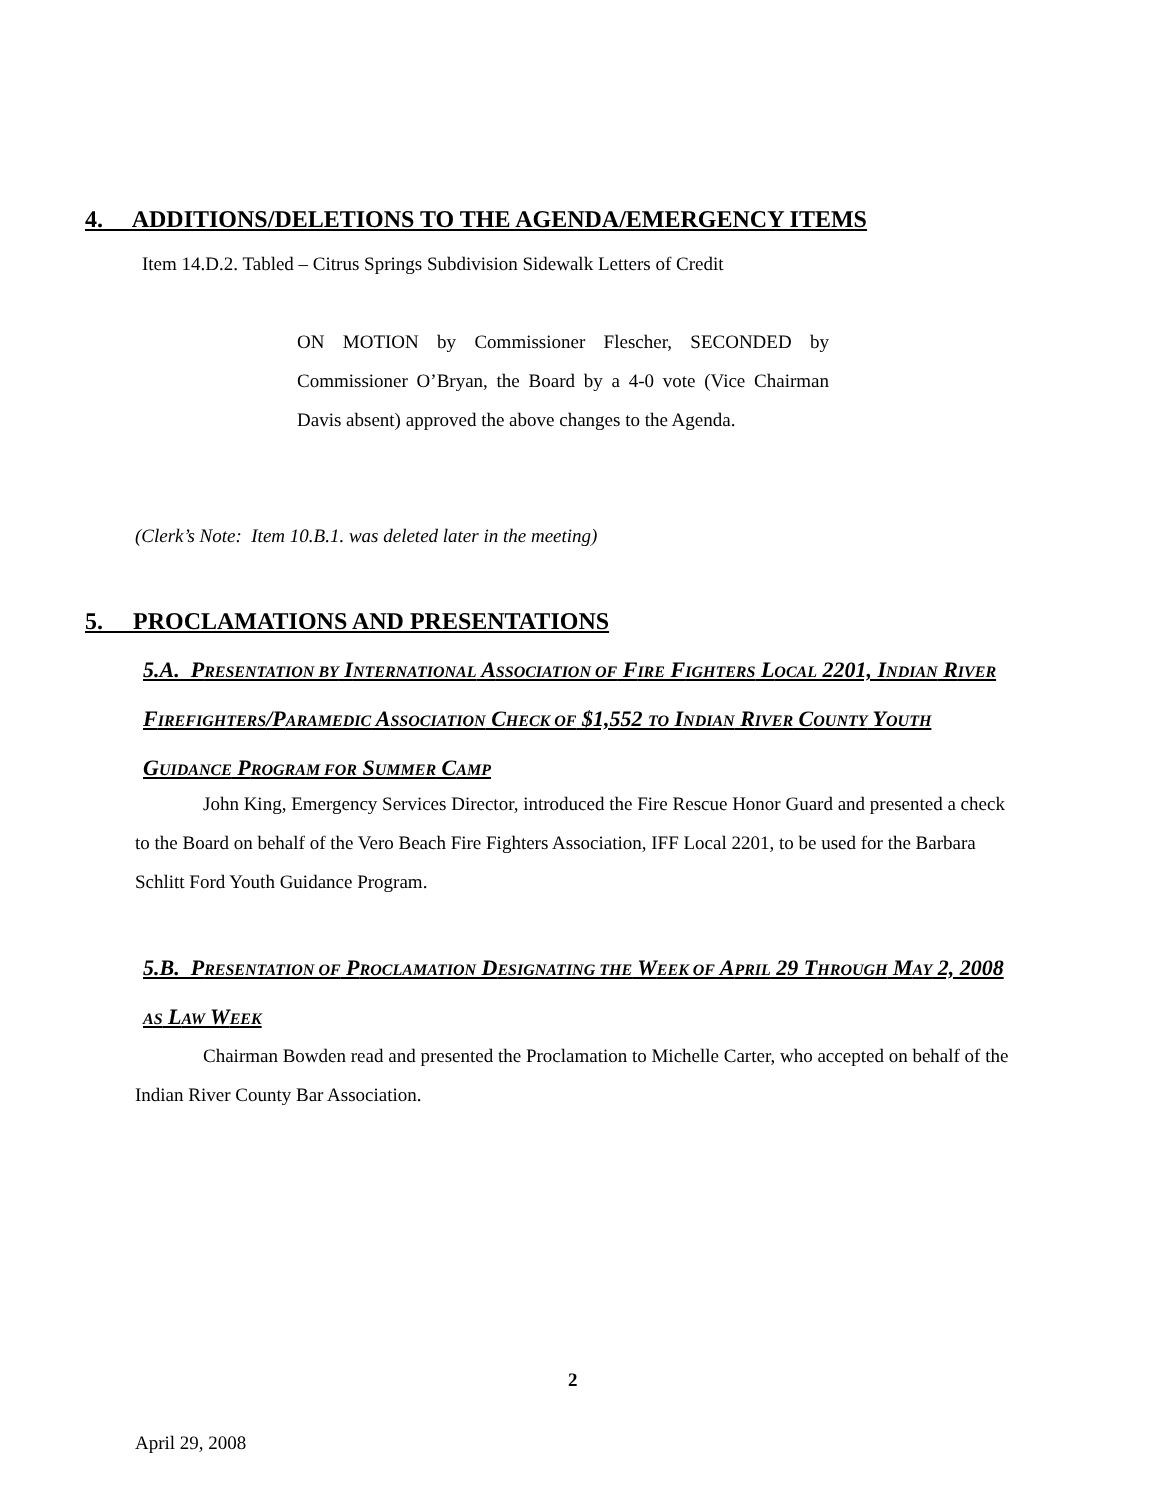4. ADDITIONS/DELETIONS TO THE AGENDA/EMERGENCY ITEMS
Item 14.D.2. Tabled – Citrus Springs Subdivision Sidewalk Letters of Credit
ON MOTION by Commissioner Flescher, SECONDED by Commissioner O’Bryan, the Board by a 4-0 vote (Vice Chairman Davis absent) approved the above changes to the Agenda.
(Clerk’s Note: Item 10.B.1. was deleted later in the meeting)
5. PROCLAMATIONS AND PRESENTATIONS
5.A. PRESENTATION BY INTERNATIONAL ASSOCIATION OF FIRE FIGHTERS LOCAL 2201, INDIAN RIVER FIREFIGHTERS/PARAMEDIC ASSOCIATION CHECK OF $1,552 TO INDIAN RIVER COUNTY YOUTH GUIDANCE PROGRAM FOR SUMMER CAMP
John King, Emergency Services Director, introduced the Fire Rescue Honor Guard and presented a check to the Board on behalf of the Vero Beach Fire Fighters Association, IFF Local 2201, to be used for the Barbara Schlitt Ford Youth Guidance Program.
5.B. PRESENTATION OF PROCLAMATION DESIGNATING THE WEEK OF APRIL 29 THROUGH MAY 2, 2008 AS LAW WEEK
Chairman Bowden read and presented the Proclamation to Michelle Carter, who accepted on behalf of the Indian River County Bar Association.
2
April 29, 2008